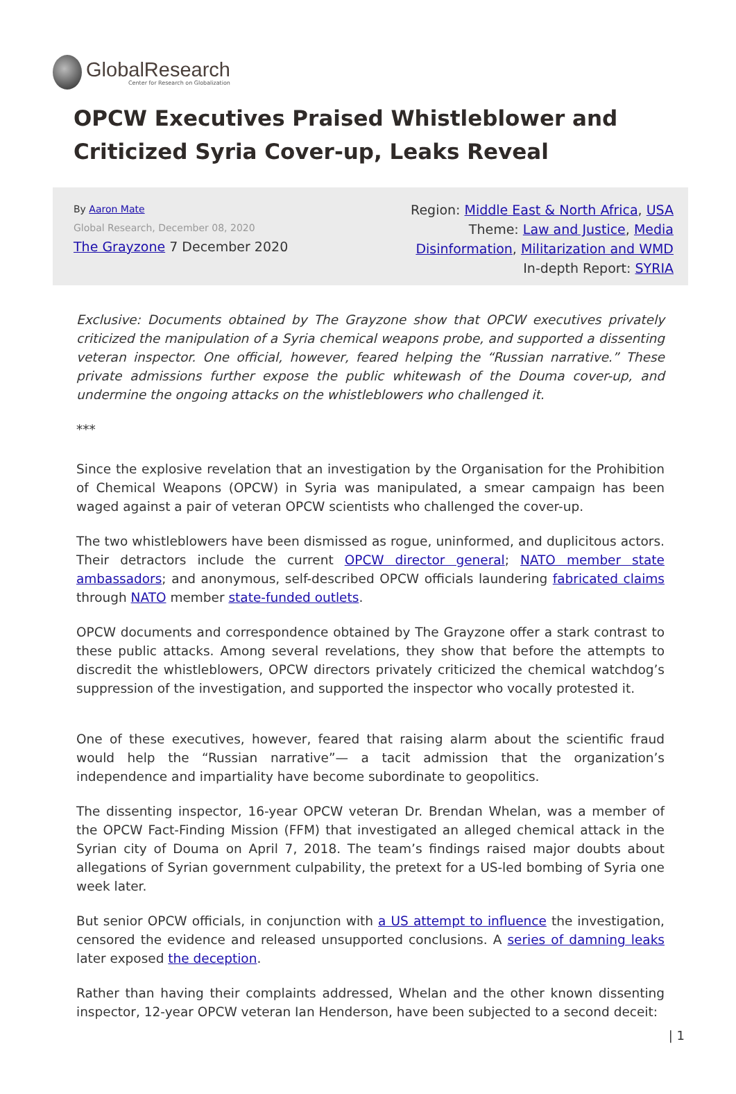GlobalResearch
Center for Research on Globalization
OPCW Executives Praised Whistleblower and Criticized Syria Cover-up, Leaks Reveal
By Aaron Mate
Global Research, December 08, 2020
The Grayzone 7 December 2020
Region: Middle East & North Africa, USA
Theme: Law and Justice, Media
Disinformation, Militarization and WMD
In-depth Report: SYRIA
Exclusive: Documents obtained by The Grayzone show that OPCW executives privately criticized the manipulation of a Syria chemical weapons probe, and supported a dissenting veteran inspector. One official, however, feared helping the “Russian narrative.” These private admissions further expose the public whitewash of the Douma cover-up, and undermine the ongoing attacks on the whistleblowers who challenged it.
***
Since the explosive revelation that an investigation by the Organisation for the Prohibition of Chemical Weapons (OPCW) in Syria was manipulated, a smear campaign has been waged against a pair of veteran OPCW scientists who challenged the cover-up.
The two whistleblowers have been dismissed as rogue, uninformed, and duplicitous actors. Their detractors include the current OPCW director general; NATO member state ambassadors; and anonymous, self-described OPCW officials laundering fabricated claims through NATO member state-funded outlets.
OPCW documents and correspondence obtained by The Grayzone offer a stark contrast to these public attacks. Among several revelations, they show that before the attempts to discredit the whistleblowers, OPCW directors privately criticized the chemical watchdog’s suppression of the investigation, and supported the inspector who vocally protested it.
One of these executives, however, feared that raising alarm about the scientific fraud would help the “Russian narrative”— a tacit admission that the organization’s independence and impartiality have become subordinate to geopolitics.
The dissenting inspector, 16-year OPCW veteran Dr. Brendan Whelan, was a member of the OPCW Fact-Finding Mission (FFM) that investigated an alleged chemical attack in the Syrian city of Douma on April 7, 2018. The team’s findings raised major doubts about allegations of Syrian government culpability, the pretext for a US-led bombing of Syria one week later.
But senior OPCW officials, in conjunction with a US attempt to influence the investigation, censored the evidence and released unsupported conclusions. A series of damning leaks later exposed the deception.
Rather than having their complaints addressed, Whelan and the other known dissenting inspector, 12-year OPCW veteran Ian Henderson, have been subjected to a second deceit:
| 1